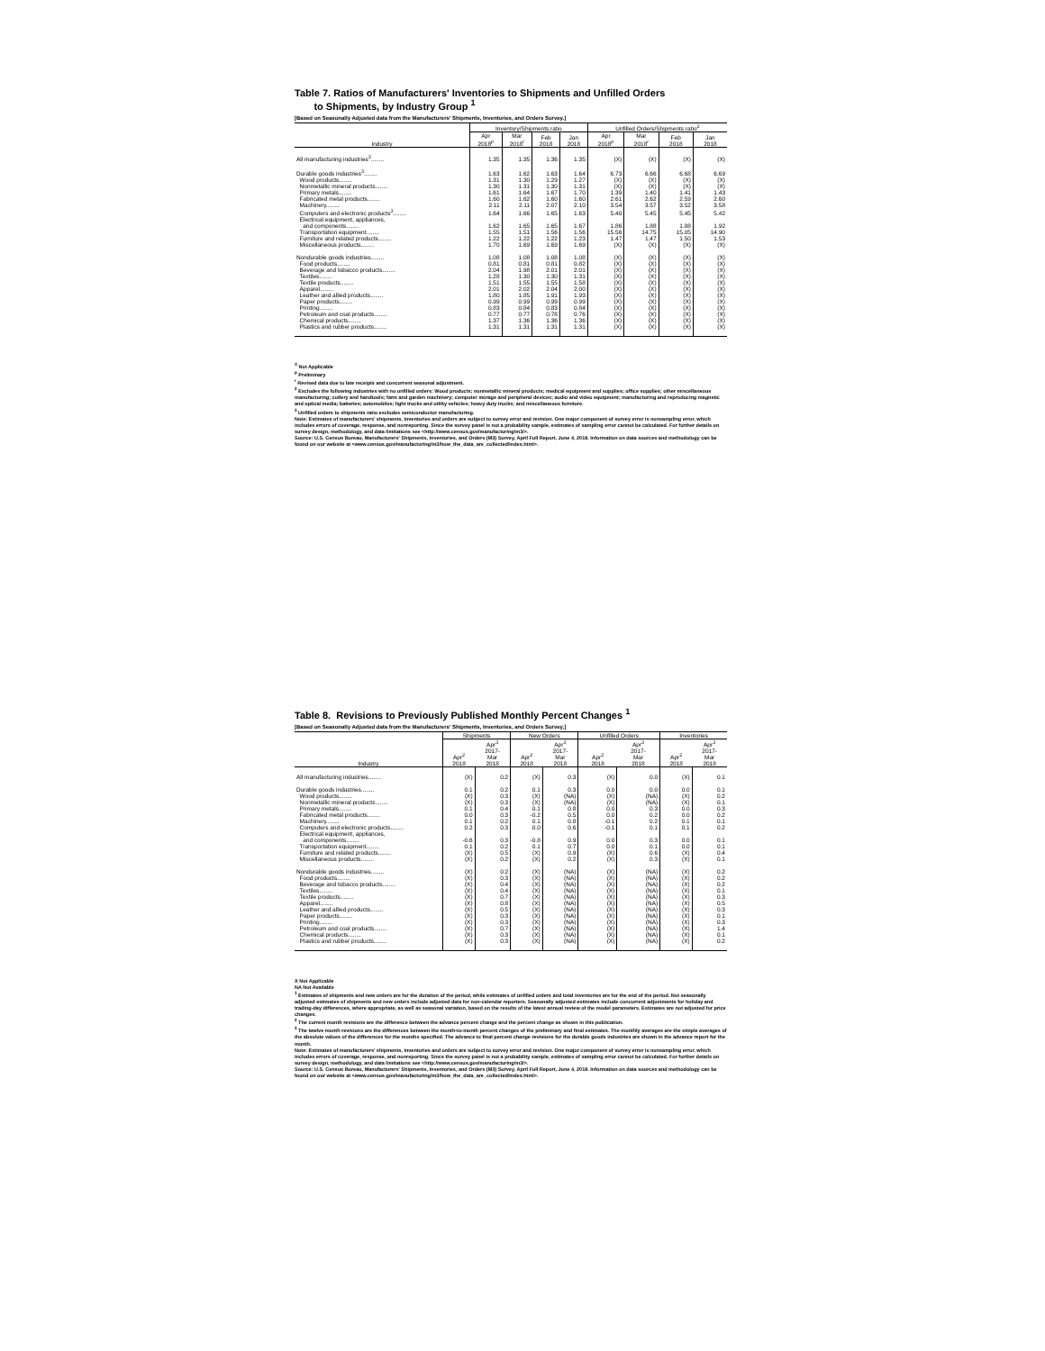Table 7. Ratios of Manufacturers' Inventories to Shipments and Unfilled Orders
to Shipments, by Industry Group <sup>1</sup>
[Based on Seasonally Adjusted data from the Manufacturers' Shipments, Inventories, and Orders Survey.]
| Industry | Inventory/Shipments ratio | | | | Unfilled Orders/Shipments ratio<sup>2</sup> | | | |
| --- | --- | --- | --- | --- | --- | --- | --- | --- |
| | Apr 2018<sup>p</sup> | Mar 2018<sup>r</sup> | Feb 2018 | Jan 2018 | Apr 2018<sup>p</sup> | Mar 2018<sup>r</sup> | Feb 2018 | Jan 2018 |
| All manufacturing industries<sup>3</sup>........ | 1.35 | 1.35 | 1.36 | 1.35 | (X) | (X) | (X) | (X) |
| Durable goods industries<sup>3</sup>........ | 1.63 | 1.62 | 1.63 | 1.64 | 6.73 | 6.66 | 6.68 | 6.69 |
| Wood products........ | 1.31 | 1.30 | 1.29 | 1.27 | (X) | (X) | (X) | (X) |
| Nonmetallic mineral products........ | 1.30 | 1.31 | 1.30 | 1.31 | (X) | (X) | (X) | (X) |
| Primary metals........ | 1.61 | 1.64 | 1.67 | 1.70 | 1.39 | 1.40 | 1.41 | 1.43 |
| Fabricated metal products........ | 1.60 | 1.62 | 1.60 | 1.60 | 2.61 | 2.62 | 2.59 | 2.60 |
| Machinery........ | 2.11 | 2.11 | 2.07 | 2.10 | 3.54 | 3.57 | 3.52 | 3.58 |
| Computers and electronic products<sup>3</sup>........ | 1.64 | 1.66 | 1.65 | 1.63 | 5.40 | 5.45 | 5.45 | 5.42 |
| Electrical equipment, appliances, | | | | | | | | |
| and components........ | 1.62 | 1.65 | 1.65 | 1.67 | 1.86 | 1.88 | 1.88 | 1.92 |
| Transportation equipment........ | 1.55 | 1.51 | 1.56 | 1.56 | 15.56 | 14.75 | 15.05 | 14.90 |
| Furniture and related products........ | 1.22 | 1.22 | 1.22 | 1.23 | 1.47 | 1.47 | 1.50 | 1.53 |
| Miscellaneous products........ | 1.70 | 1.69 | 1.69 | 1.69 | (X) | (X) | (X) | (X) |
| Nondurable goods industries........ | 1.08 | 1.08 | 1.08 | 1.08 | (X) | (X) | (X) | (X) |
| Food products........ | 0.81 | 0.81 | 0.81 | 0.82 | (X) | (X) | (X) | (X) |
| Beverage and tobacco products........ | 2.04 | 1.98 | 2.01 | 2.01 | (X) | (X) | (X) | (X) |
| Textiles........ | 1.28 | 1.30 | 1.30 | 1.31 | (X) | (X) | (X) | (X) |
| Textile products........ | 1.51 | 1.55 | 1.55 | 1.58 | (X) | (X) | (X) | (X) |
| Apparel........ | 2.01 | 2.02 | 2.04 | 2.00 | (X) | (X) | (X) | (X) |
| Leather and allied products........ | 1.80 | 1.85 | 1.91 | 1.93 | (X) | (X) | (X) | (X) |
| Paper products........ | 0.99 | 0.99 | 0.99 | 0.99 | (X) | (X) | (X) | (X) |
| Printing........ | 0.83 | 0.84 | 0.83 | 0.84 | (X) | (X) | (X) | (X) |
| Petroleum and coal products........ | 0.77 | 0.77 | 0.78 | 0.76 | (X) | (X) | (X) | (X) |
| Chemical products........ | 1.37 | 1.36 | 1.36 | 1.36 | (X) | (X) | (X) | (X) |
| Plastics and rubber products........ | 1.31 | 1.31 | 1.31 | 1.31 | (X) | (X) | (X) | (X) |
<sup>X</sup> Not Applicable
<sup>p</sup> Preliminary
<sup>r</sup> Revised data due to late receipts and concurrent seasonal adjustment.
<sup>2</sup> Excludes the following industries with no unfilled orders: Wood products; nonmetallic mineral products; medical equipment and supplies; office supplies; other miscellaneous manufacturing; cutlery and handtools; farm and garden machinery; computer storage and peripheral devices; audio and video equipment; manufacturing and reproducing magnetic and optical media; batteries; automobiles; light trucks and utility vehicles; heavy duty trucks; and miscellaneous furniture.
<sup>3</sup> Unfilled orders to shipments ratio excludes semiconductor manufacturing.
Note: Estimates of manufacturers' shipments, inventories and orders are subject to survey error and revision. One major component of survey error is nonsampling error, which includes errors of coverage, response, and nonreporting. Since the survey panel is not a probability sample, estimates of sampling error cannot be calculated. For further details on survey design, methodology, and data limitations see <http://www.census.gov/manufacturing/m3/>.
Source: U.S. Census Bureau, Manufacturers' Shipments, Inventories, and Orders (M3) Survey, April Full Report, June 4, 2018. Information on data sources and methodology can be found on our website at <www.census.gov/manufacturing/m3/how_the_data_are_collected/index.html>.
Table 8. Revisions to Previously Published Monthly Percent Changes <sup>1</sup>
[Based on Seasonally Adjusted data from the Manufacturers' Shipments, Inventories, and Orders Survey.]
| Industry | Shipments | | New Orders | | Unfilled Orders | | Inventories | |
| --- | --- | --- | --- | --- | --- | --- | --- | --- |
| | Apr<sup>2</sup> 2018 | Apr<sup>3</sup> 2017- Mar 2018 | Apr<sup>2</sup> 2018 | Apr<sup>3</sup> 2017- Mar 2018 | Apr<sup>2</sup> 2018 | Apr<sup>3</sup> 2017- Mar 2018 | Apr<sup>2</sup> 2018 | Apr<sup>3</sup> 2017- Mar 2018 |
| All manufacturing industries........ | (X) | 0.2 | (X) | 0.3 | (X) | 0.0 | (X) | 0.1 |
| Durable goods industries........ | 0.1 | 0.2 | 0.1 | 0.3 | 0.0 | 0.0 | 0.0 | 0.1 |
| Wood products........ | (X) | 0.3 | (X) | (NA) | (X) | (NA) | (X) | 0.2 |
| Nonmetallic mineral products........ | (X) | 0.3 | (X) | (NA) | (X) | (NA) | (X) | 0.1 |
| Primary metals........ | 0.1 | 0.4 | 0.1 | 0.8 | 0.0 | 0.3 | 0.0 | 0.3 |
| Fabricated metal products........ | 0.0 | 0.3 | -0.2 | 0.5 | 0.0 | 0.2 | 0.0 | 0.2 |
| Machinery........ | 0.1 | 0.2 | 0.1 | 0.8 | -0.1 | 0.2 | 0.1 | 0.1 |
| Computers and electronic products........ | 0.2 | 0.3 | 0.0 | 0.6 | -0.1 | 0.1 | 0.1 | 0.2 |
| Electrical equipment, appliances, | | | | | | | | |
| and components........ | -0.6 | 0.3 | -0.8 | 0.9 | 0.0 | 0.3 | 0.0 | 0.1 |
| Transportation equipment........ | 0.1 | 0.2 | 0.1 | 0.7 | 0.0 | 0.1 | 0.0 | 0.1 |
| Furniture and related products........ | (X) | 0.5 | (X) | 0.9 | (X) | 0.6 | (X) | 0.4 |
| Miscellaneous products........ | (X) | 0.2 | (X) | 0.2 | (X) | 0.3 | (X) | 0.1 |
| Nondurable goods industries........ | (X) | 0.2 | (X) | (NA) | (X) | (NA) | (X) | 0.2 |
| Food products........ | (X) | 0.3 | (X) | (NA) | (X) | (NA) | (X) | 0.2 |
| Beverage and tobacco products........ | (X) | 0.4 | (X) | (NA) | (X) | (NA) | (X) | 0.2 |
| Textiles........ | (X) | 0.4 | (X) | (NA) | (X) | (NA) | (X) | 0.1 |
| Textile products........ | (X) | 0.7 | (X) | (NA) | (X) | (NA) | (X) | 0.3 |
| Apparel........ | (X) | 0.8 | (X) | (NA) | (X) | (NA) | (X) | 0.5 |
| Leather and allied products........ | (X) | 0.5 | (X) | (NA) | (X) | (NA) | (X) | 0.3 |
| Paper products........ | (X) | 0.3 | (X) | (NA) | (X) | (NA) | (X) | 0.1 |
| Printing........ | (X) | 0.3 | (X) | (NA) | (X) | (NA) | (X) | 0.3 |
| Petroleum and coal products........ | (X) | 0.7 | (X) | (NA) | (X) | (NA) | (X) | 1.4 |
| Chemical products........ | (X) | 0.3 | (X) | (NA) | (X) | (NA) | (X) | 0.1 |
| Plastics and rubber products........ | (X) | 0.3 | (X) | (NA) | (X) | (NA) | (X) | 0.2 |
X Not Applicable
NA Not Available
<sup>1</sup> Estimates of shipments and new orders are for the duration of the period, while estimates of unfilled orders and total inventories are for the end of the period. Not seasonally adjusted estimates of shipments and new orders include adjusted data for non-calendar reporters. Seasonally adjusted estimates include concurrent adjustments for holiday and trading-day differences, where appropriate, as well as seasonal variation, based on the results of the latest annual review of the model parameters. Estimates are not adjusted for price changes.
<sup>2</sup> The current month revisions are the difference between the advance percent change and the percent change as shown in this publication.
<sup>3</sup> The twelve month revisions are the differences between the month-to-month percent changes of the preliminary and final estimates. The monthly averages are the simple averages of the absolute values of the differences for the months specified. The advance to final percent change revisions for the durable goods industries are shown in the advance report for the month.
Note: Estimates of manufacturers' shipments, inventories and orders are subject to survey error and revision. One major component of survey error is nonsampling error, which includes errors of coverage, response, and nonreporting. Since the survey panel is not a probability sample, estimates of sampling error cannot be calculated. For further details on survey design, methodology, and data limitations see <http://www.census.gov/manufacturing/m3/>.
Source: U.S. Census Bureau, Manufacturers' Shipments, Inventories, and Orders (M3) Survey, April Full Report, June 4, 2018. Information on data sources and methodology can be found on our website at <www.census.gov/manufacturing/m3/how_the_data_are_collected/index.html>.